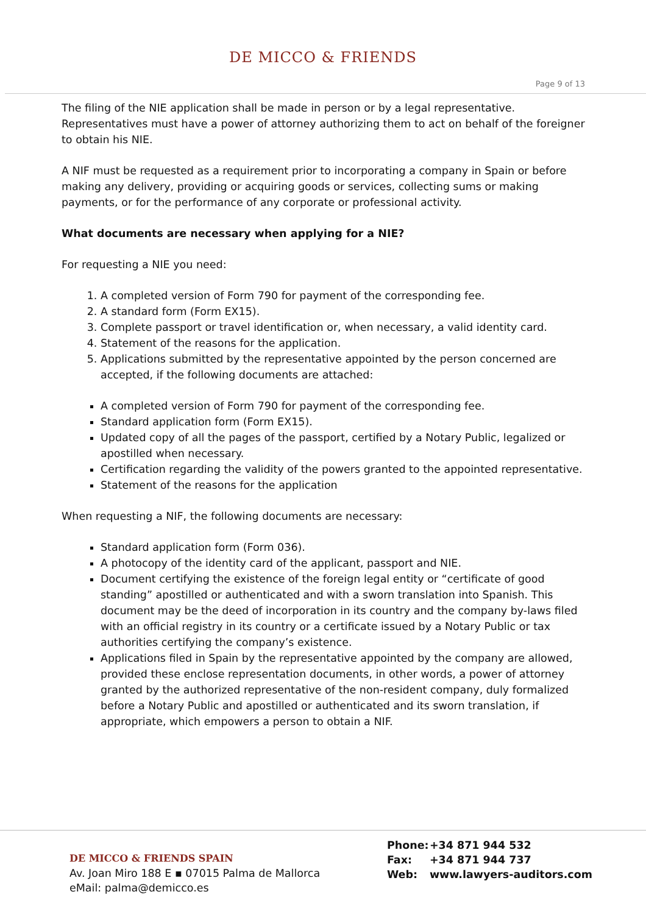DE MICCO & FRIENDS
Page 9 of 13
The filing of the NIE application shall be made in person or by a legal representative. Representatives must have a power of attorney authorizing them to act on behalf of the foreigner to obtain his NIE.
A NIF must be requested as a requirement prior to incorporating a company in Spain or before making any delivery, providing or acquiring goods or services, collecting sums or making payments, or for the performance of any corporate or professional activity.
What documents are necessary when applying for a NIE?
For requesting a NIE you need:
1. A completed version of Form 790 for payment of the corresponding fee.
2. A standard form (Form EX15).
3. Complete passport or travel identification or, when necessary, a valid identity card.
4. Statement of the reasons for the application.
5. Applications submitted by the representative appointed by the person concerned are accepted, if the following documents are attached:
A completed version of Form 790 for payment of the corresponding fee.
Standard application form (Form EX15).
Updated copy of all the pages of the passport, certified by a Notary Public, legalized or apostilled when necessary.
Certification regarding the validity of the powers granted to the appointed representative.
Statement of the reasons for the application
When requesting a NIF, the following documents are necessary:
Standard application form (Form 036).
A photocopy of the identity card of the applicant, passport and NIE.
Document certifying the existence of the foreign legal entity or “certificate of good standing” apostilled or authenticated and with a sworn translation into Spanish. This document may be the deed of incorporation in its country and the company by-laws filed with an official registry in its country or a certificate issued by a Notary Public or tax authorities certifying the company’s existence.
Applications filed in Spain by the representative appointed by the company are allowed, provided these enclose representation documents, in other words, a power of attorney granted by the authorized representative of the non-resident company, duly formalized before a Notary Public and apostilled or authenticated and its sworn translation, if appropriate, which empowers a person to obtain a NIF.
DE MICCO & FRIENDS SPAIN
Av. Joan Miro 188 E ▪ 07015 Palma de Mallorca
eMail: palma@demicco.es
Phone: +34 871 944 532
Fax: +34 871 944 737
Web: www.lawyers-auditors.com